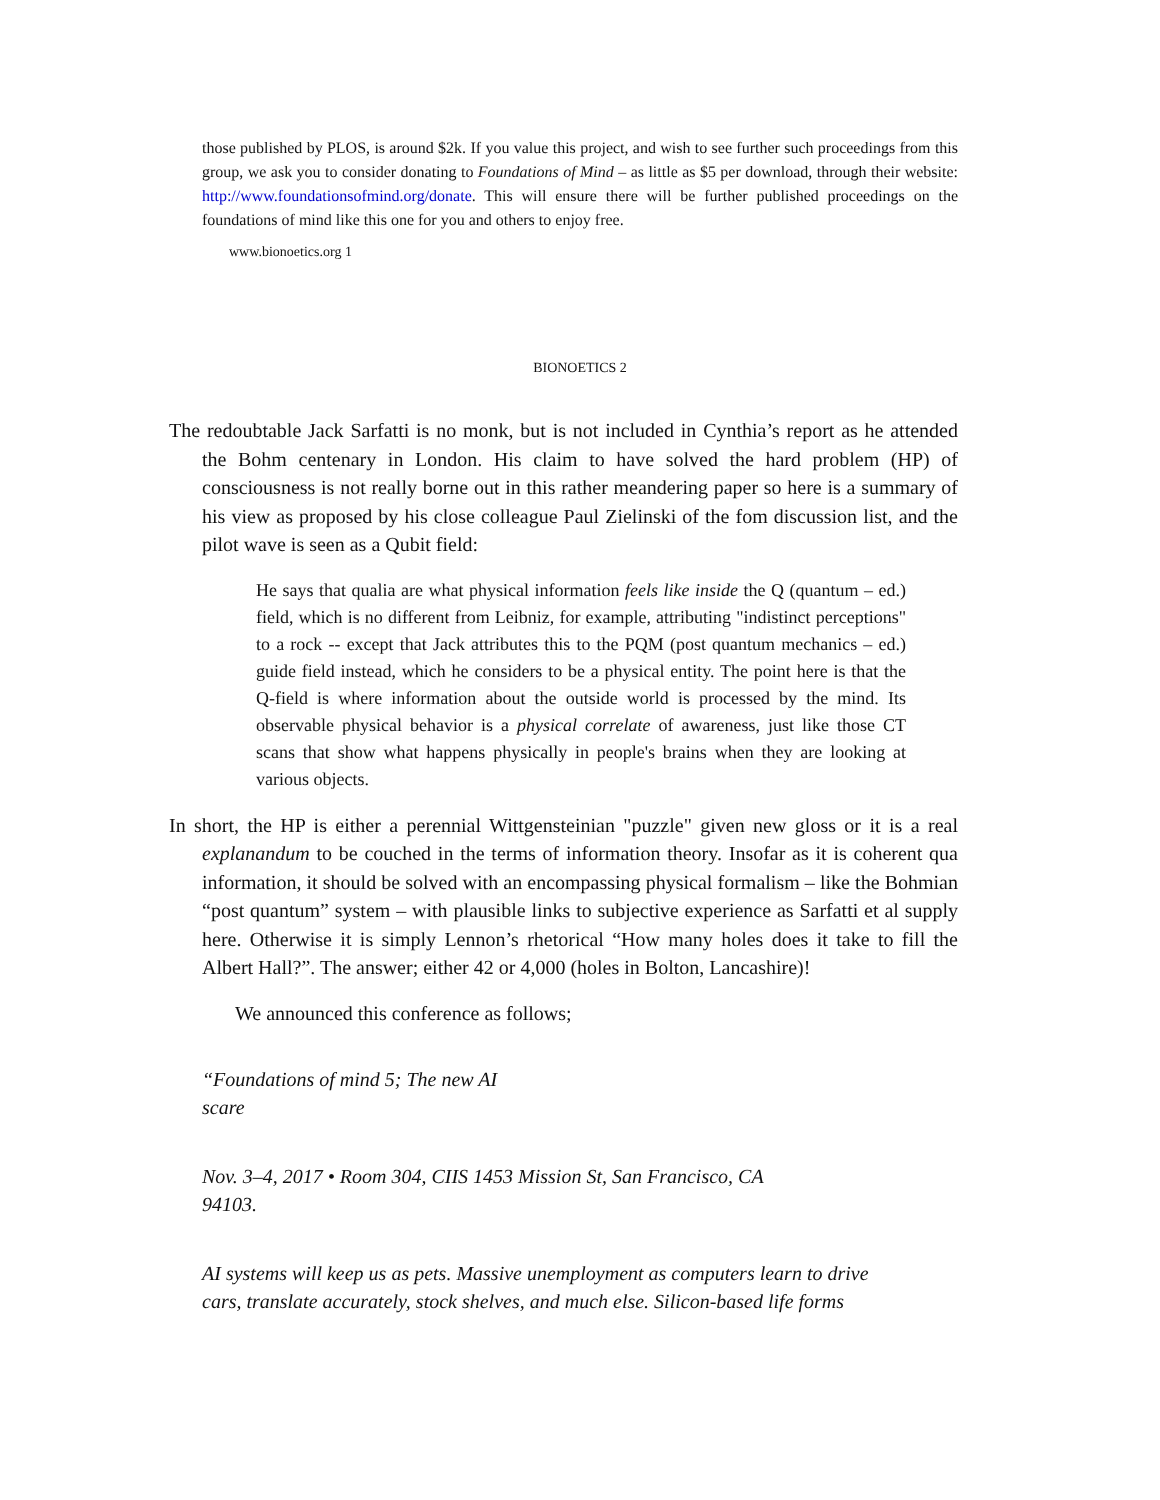those published by PLOS, is around $2k. If you value this project, and wish to see further such proceedings from this group, we ask you to consider donating to Foundations of Mind – as little as $5 per download, through their website: http://www.foundationsofmind.org/donate. This will ensure there will be further published proceedings on the foundations of mind like this one for you and others to enjoy free.
www.bionoetics.org 1
BIONOETICS 2
The redoubtable Jack Sarfatti is no monk, but is not included in Cynthia’s report as he attended the Bohm centenary in London. His claim to have solved the hard problem (HP) of consciousness is not really borne out in this rather meandering paper so here is a summary of his view as proposed by his close colleague Paul Zielinski of the fom discussion list, and the pilot wave is seen as a Qubit field:
He says that qualia are what physical information feels like inside the Q (quantum – ed.) field, which is no different from Leibniz, for example, attributing "indistinct perceptions" to a rock -- except that Jack attributes this to the PQM (post quantum mechanics – ed.) guide field instead, which he considers to be a physical entity. The point here is that the Q-field is where information about the outside world is processed by the mind. Its observable physical behavior is a physical correlate of awareness, just like those CT scans that show what happens physically in people's brains when they are looking at various objects.
In short, the HP is either a perennial Wittgensteinian "puzzle" given new gloss or it is a real explanandum to be couched in the terms of information theory. Insofar as it is coherent qua information, it should be solved with an encompassing physical formalism – like the Bohmian “post quantum” system – with plausible links to subjective experience as Sarfatti et al supply here. Otherwise it is simply Lennon’s rhetorical “How many holes does it take to fill the Albert Hall?”. The answer; either 42 or 4,000 (holes in Bolton, Lancashire)!
We announced this conference as follows;
“Foundations of mind 5; The new AI
scare
Nov. 3–4, 2017 • Room 304, CIIS 1453 Mission St, San Francisco, CA
94103.
AI systems will keep us as pets. Massive unemployment as computers learn to drive
cars, translate accurately, stock shelves, and much else. Silicon-based life forms